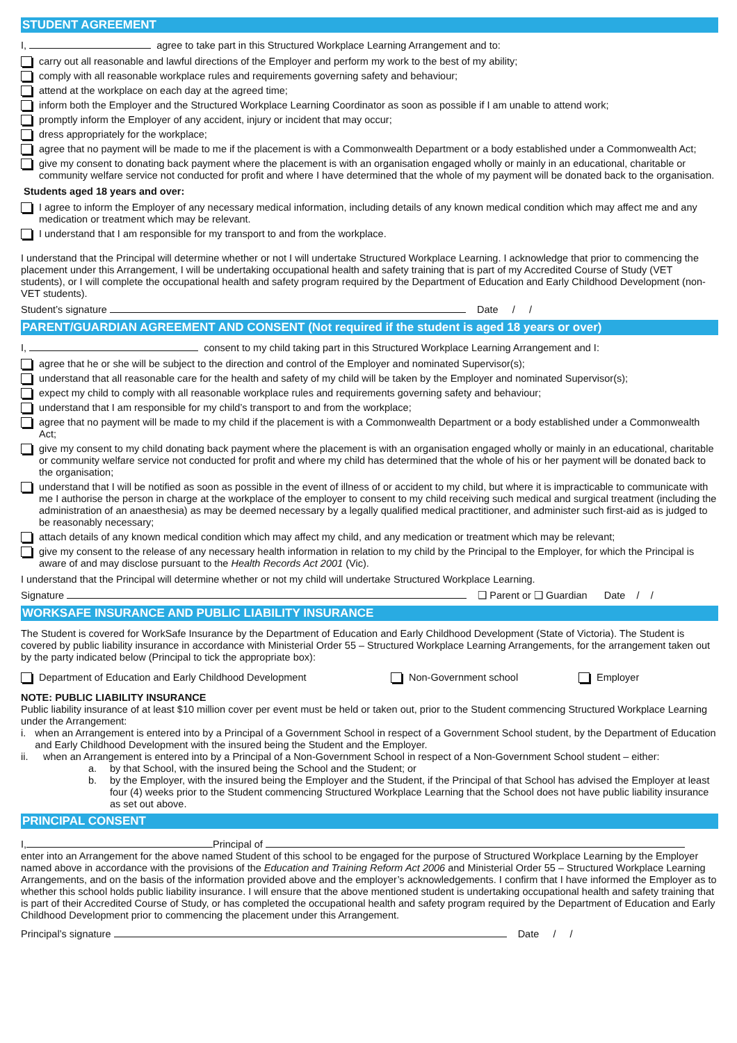STUDENT AGREEMENT
I, agree to take part in this Structured Workplace Learning Arrangement and to:
carry out all reasonable and lawful directions of the Employer and perform my work to the best of my ability;
comply with all reasonable workplace rules and requirements governing safety and behaviour;
attend at the workplace on each day at the agreed time;
inform both the Employer and the Structured Workplace Learning Coordinator as soon as possible if I am unable to attend work;
promptly inform the Employer of any accident, injury or incident that may occur;
dress appropriately for the workplace;
agree that no payment will be made to me if the placement is with a Commonwealth Department or a body established under a Commonwealth Act;
give my consent to donating back payment where the placement is with an organisation engaged wholly or mainly in an educational, charitable or community welfare service not conducted for profit and where I have determined that the whole of my payment will be donated back to the organisation.
Students aged 18 years and over:
I agree to inform the Employer of any necessary medical information, including details of any known medical condition which may affect me and any medication or treatment which may be relevant.
I understand that I am responsible for my transport to and from the workplace.
I understand that the Principal will determine whether or not I will undertake Structured Workplace Learning. I acknowledge that prior to commencing the placement under this Arrangement, I will be undertaking occupational health and safety training that is part of my Accredited Course of Study (VET students), or I will complete the occupational health and safety program required by the Department of Education and Early Childhood Development (non-VET students).
Student’s signature Date / /
PARENT/GUARDIAN AGREEMENT AND CONSENT (Not required if the student is aged 18 years or over)
I, consent to my child taking part in this Structured Workplace Learning Arrangement and I:
agree that he or she will be subject to the direction and control of the Employer and nominated Supervisor(s);
understand that all reasonable care for the health and safety of my child will be taken by the Employer and nominated Supervisor(s);
expect my child to comply with all reasonable workplace rules and requirements governing safety and behaviour;
understand that I am responsible for my child’s transport to and from the workplace;
agree that no payment will be made to my child if the placement is with a Commonwealth Department or a body established under a Commonwealth Act;
give my consent to my child donating back payment where the placement is with an organisation engaged wholly or mainly in an educational, charitable or community welfare service not conducted for profit and where my child has determined that the whole of his or her payment will be donated back to the organisation;
understand that I will be notified as soon as possible in the event of illness of or accident to my child, but where it is impracticable to communicate with me I authorise the person in charge at the workplace of the employer to consent to my child receiving such medical and surgical treatment (including the administration of an anaesthesia) as may be deemed necessary by a legally qualified medical practitioner, and administer such first-aid as is judged to be reasonably necessary;
attach details of any known medical condition which may affect my child, and any medication or treatment which may be relevant;
give my consent to the release of any necessary health information in relation to my child by the Principal to the Employer, for which the Principal is aware of and may disclose pursuant to the Health Records Act 2001 (Vic).
I understand that the Principal will determine whether or not my child will undertake Structured Workplace Learning.
Signature ❑ Parent or ❑ Guardian Date / /
WORKSAFE INSURANCE AND PUBLIC LIABILITY INSURANCE
The Student is covered for WorkSafe Insurance by the Department of Education and Early Childhood Development (State of Victoria). The Student is covered by public liability insurance in accordance with Ministerial Order 55 – Structured Workplace Learning Arrangements, for the arrangement taken out by the party indicated below (Principal to tick the appropriate box):
Department of Education and Early Childhood Development Non-Government school Employer
NOTE: PUBLIC LIABILITY INSURANCE
Public liability insurance of at least $10 million cover per event must be held or taken out, prior to the Student commencing Structured Workplace Learning under the Arrangement:
i. when an Arrangement is entered into by a Principal of a Government School in respect of a Government School student, by the Department of Education and Early Childhood Development with the insured being the Student and the Employer.
ii. when an Arrangement is entered into by a Principal of a Non-Government School in respect of a Non-Government School student – either:
a. by that School, with the insured being the School and the Student; or
b. by the Employer, with the insured being the Employer and the Student, if the Principal of that School has advised the Employer at least four (4) weeks prior to the Student commencing Structured Workplace Learning that the School does not have public liability insurance as set out above.
PRINCIPAL CONSENT
I, Principal of
enter into an Arrangement for the above named Student of this school to be engaged for the purpose of Structured Workplace Learning by the Employer named above in accordance with the provisions of the Education and Training Reform Act 2006 and Ministerial Order 55 – Structured Workplace Learning Arrangements, and on the basis of the information provided above and the employer’s acknowledgements. I confirm that I have informed the Employer as to whether this school holds public liability insurance. I will ensure that the above mentioned student is undertaking occupational health and safety training that is part of their Accredited Course of Study, or has completed the occupational health and safety program required by the Department of Education and Early Childhood Development prior to commencing the placement under this Arrangement.
Principal’s signature Date / /